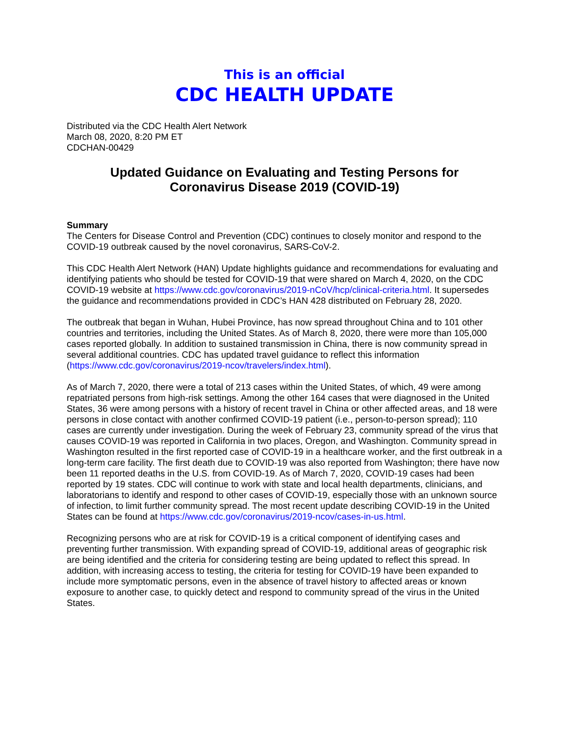This is an official
CDC HEALTH UPDATE
Distributed via the CDC Health Alert Network
March 08, 2020, 8:20 PM ET
CDCHAN-00429
Updated Guidance on Evaluating and Testing Persons for
Coronavirus Disease 2019 (COVID-19)
Summary
The Centers for Disease Control and Prevention (CDC) continues to closely monitor and respond to the COVID-19 outbreak caused by the novel coronavirus, SARS-CoV-2.
This CDC Health Alert Network (HAN) Update highlights guidance and recommendations for evaluating and identifying patients who should be tested for COVID-19 that were shared on March 4, 2020, on the CDC COVID-19 website at https://www.cdc.gov/coronavirus/2019-nCoV/hcp/clinical-criteria.html. It supersedes the guidance and recommendations provided in CDC’s HAN 428 distributed on February 28, 2020.
The outbreak that began in Wuhan, Hubei Province, has now spread throughout China and to 101 other countries and territories, including the United States. As of March 8, 2020, there were more than 105,000 cases reported globally. In addition to sustained transmission in China, there is now community spread in several additional countries. CDC has updated travel guidance to reflect this information (https://www.cdc.gov/coronavirus/2019-ncov/travelers/index.html).
As of March 7, 2020, there were a total of 213 cases within the United States, of which, 49 were among repatriated persons from high-risk settings. Among the other 164 cases that were diagnosed in the United States, 36 were among persons with a history of recent travel in China or other affected areas, and 18 were persons in close contact with another confirmed COVID-19 patient (i.e., person-to-person spread); 110 cases are currently under investigation. During the week of February 23, community spread of the virus that causes COVID-19 was reported in California in two places, Oregon, and Washington. Community spread in Washington resulted in the first reported case of COVID-19 in a healthcare worker, and the first outbreak in a long-term care facility. The first death due to COVID-19 was also reported from Washington; there have now been 11 reported deaths in the U.S. from COVID-19. As of March 7, 2020, COVID-19 cases had been reported by 19 states. CDC will continue to work with state and local health departments, clinicians, and laboratorians to identify and respond to other cases of COVID-19, especially those with an unknown source of infection, to limit further community spread. The most recent update describing COVID-19 in the United States can be found at https://www.cdc.gov/coronavirus/2019-ncov/cases-in-us.html.
Recognizing persons who are at risk for COVID-19 is a critical component of identifying cases and preventing further transmission. With expanding spread of COVID-19, additional areas of geographic risk are being identified and the criteria for considering testing are being updated to reflect this spread. In addition, with increasing access to testing, the criteria for testing for COVID-19 have been expanded to include more symptomatic persons, even in the absence of travel history to affected areas or known exposure to another case, to quickly detect and respond to community spread of the virus in the United States.